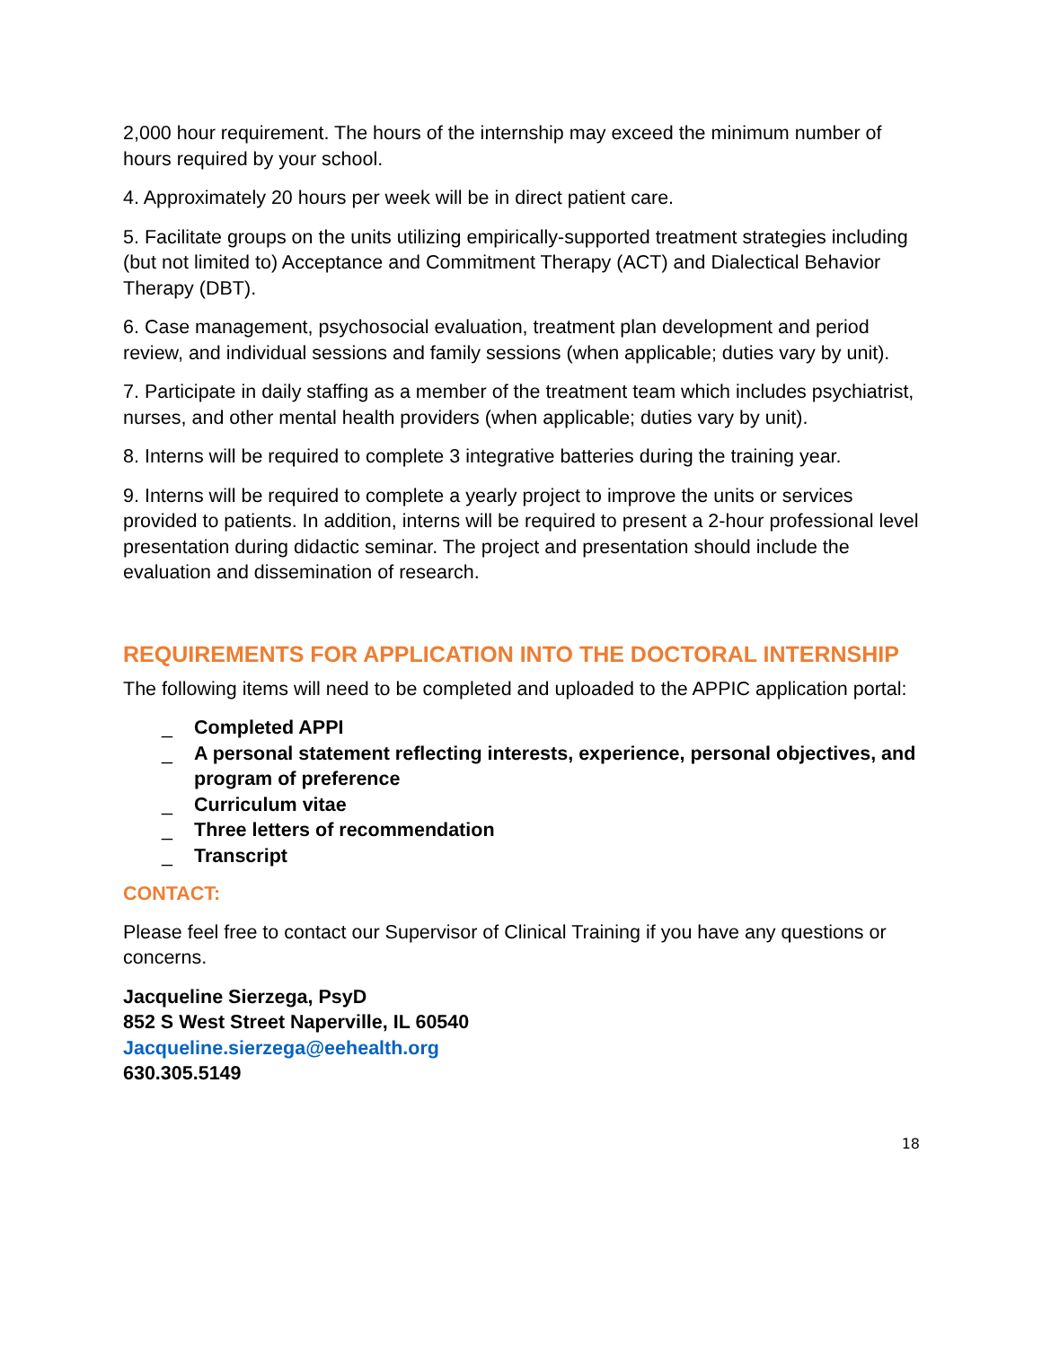2,000 hour requirement. The hours of the internship may exceed the minimum number of hours required by your school.
4. Approximately 20 hours per week will be in direct patient care.
5. Facilitate groups on the units utilizing empirically-supported treatment strategies including (but not limited to) Acceptance and Commitment Therapy (ACT) and Dialectical Behavior Therapy (DBT).
6. Case management, psychosocial evaluation, treatment plan development and period review, and individual sessions and family sessions (when applicable; duties vary by unit).
7. Participate in daily staffing as a member of the treatment team which includes psychiatrist, nurses, and other mental health providers (when applicable; duties vary by unit).
8. Interns will be required to complete 3 integrative batteries during the training year.
9. Interns will be required to complete a yearly project to improve the units or services provided to patients. In addition, interns will be required to present a 2-hour professional level presentation during didactic seminar. The project and presentation should include the evaluation and dissemination of research.
REQUIREMENTS FOR APPLICATION INTO THE DOCTORAL INTERNSHIP
The following items will need to be completed and uploaded to the APPIC application portal:
_ Completed APPI
_ A personal statement reflecting interests, experience, personal objectives, and program of preference
_ Curriculum vitae
_ Three letters of recommendation
_ Transcript
CONTACT:
Please feel free to contact our Supervisor of Clinical Training if you have any questions or concerns.
Jacqueline Sierzega, PsyD
852 S West Street Naperville, IL 60540
Jacqueline.sierzega@eehealth.org
630.305.5149
18